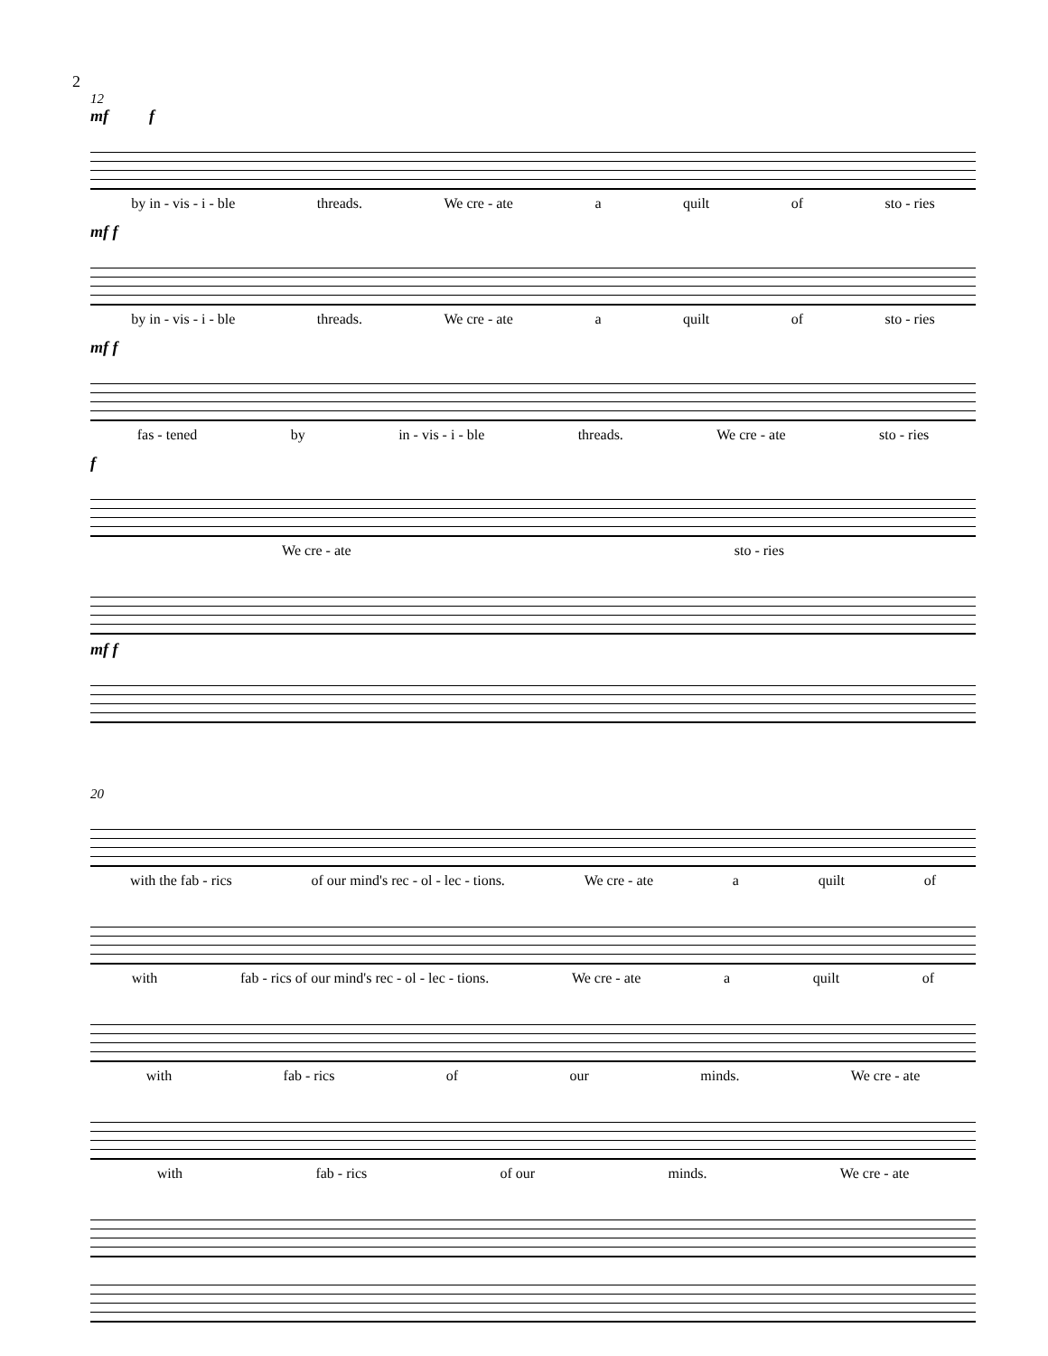2
12
mf f
by in - vis - i - ble threads. We cre - ate a quilt of sto - ries
mf f
by in - vis - i - ble threads. We cre - ate a quilt of sto - ries
mf f
fas - tened by in - vis - i - ble threads. We cre - ate sto - ries
f
We cre - ate sto - ries
mf f
20
with the fab - rics of our mind's rec - ol - lec - tions. We cre - ate a quilt of
with fab - rics of our mind's rec - ol - lec - tions. We cre - ate a quilt of
with fab - rics of our minds. We cre - ate
with fab - rics of our minds. We cre - ate